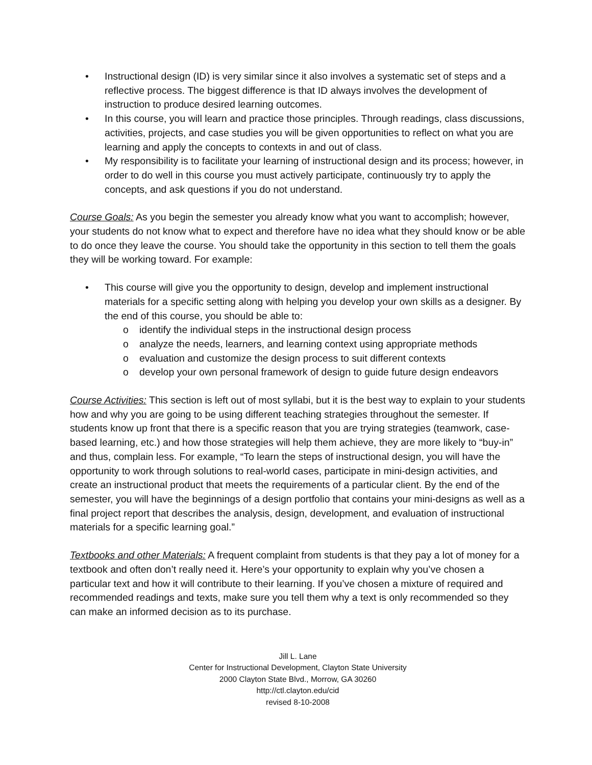• Instructional design (ID) is very similar since it also involves a systematic set of steps and a reflective process. The biggest difference is that ID always involves the development of instruction to produce desired learning outcomes.
• In this course, you will learn and practice those principles. Through readings, class discussions, activities, projects, and case studies you will be given opportunities to reflect on what you are learning and apply the concepts to contexts in and out of class.
• My responsibility is to facilitate your learning of instructional design and its process; however, in order to do well in this course you must actively participate, continuously try to apply the concepts, and ask questions if you do not understand.
Course Goals: As you begin the semester you already know what you want to accomplish; however, your students do not know what to expect and therefore have no idea what they should know or be able to do once they leave the course. You should take the opportunity in this section to tell them the goals they will be working toward. For example:
• This course will give you the opportunity to design, develop and implement instructional materials for a specific setting along with helping you develop your own skills as a designer. By the end of this course, you should be able to:
o identify the individual steps in the instructional design process
o analyze the needs, learners, and learning context using appropriate methods
o evaluation and customize the design process to suit different contexts
o develop your own personal framework of design to guide future design endeavors
Course Activities: This section is left out of most syllabi, but it is the best way to explain to your students how and why you are going to be using different teaching strategies throughout the semester. If students know up front that there is a specific reason that you are trying strategies (teamwork, case-based learning, etc.) and how those strategies will help them achieve, they are more likely to “buy-in” and thus, complain less. For example, “To learn the steps of instructional design, you will have the opportunity to work through solutions to real-world cases, participate in mini-design activities, and create an instructional product that meets the requirements of a particular client. By the end of the semester, you will have the beginnings of a design portfolio that contains your mini-designs as well as a final project report that describes the analysis, design, development, and evaluation of instructional materials for a specific learning goal.”
Textbooks and other Materials: A frequent complaint from students is that they pay a lot of money for a textbook and often don’t really need it. Here’s your opportunity to explain why you’ve chosen a particular text and how it will contribute to their learning. If you’ve chosen a mixture of required and recommended readings and texts, make sure you tell them why a text is only recommended so they can make an informed decision as to its purchase.
Jill L. Lane
Center for Instructional Development, Clayton State University
2000 Clayton State Blvd., Morrow, GA 30260
http://ctl.clayton.edu/cid
revised 8-10-2008